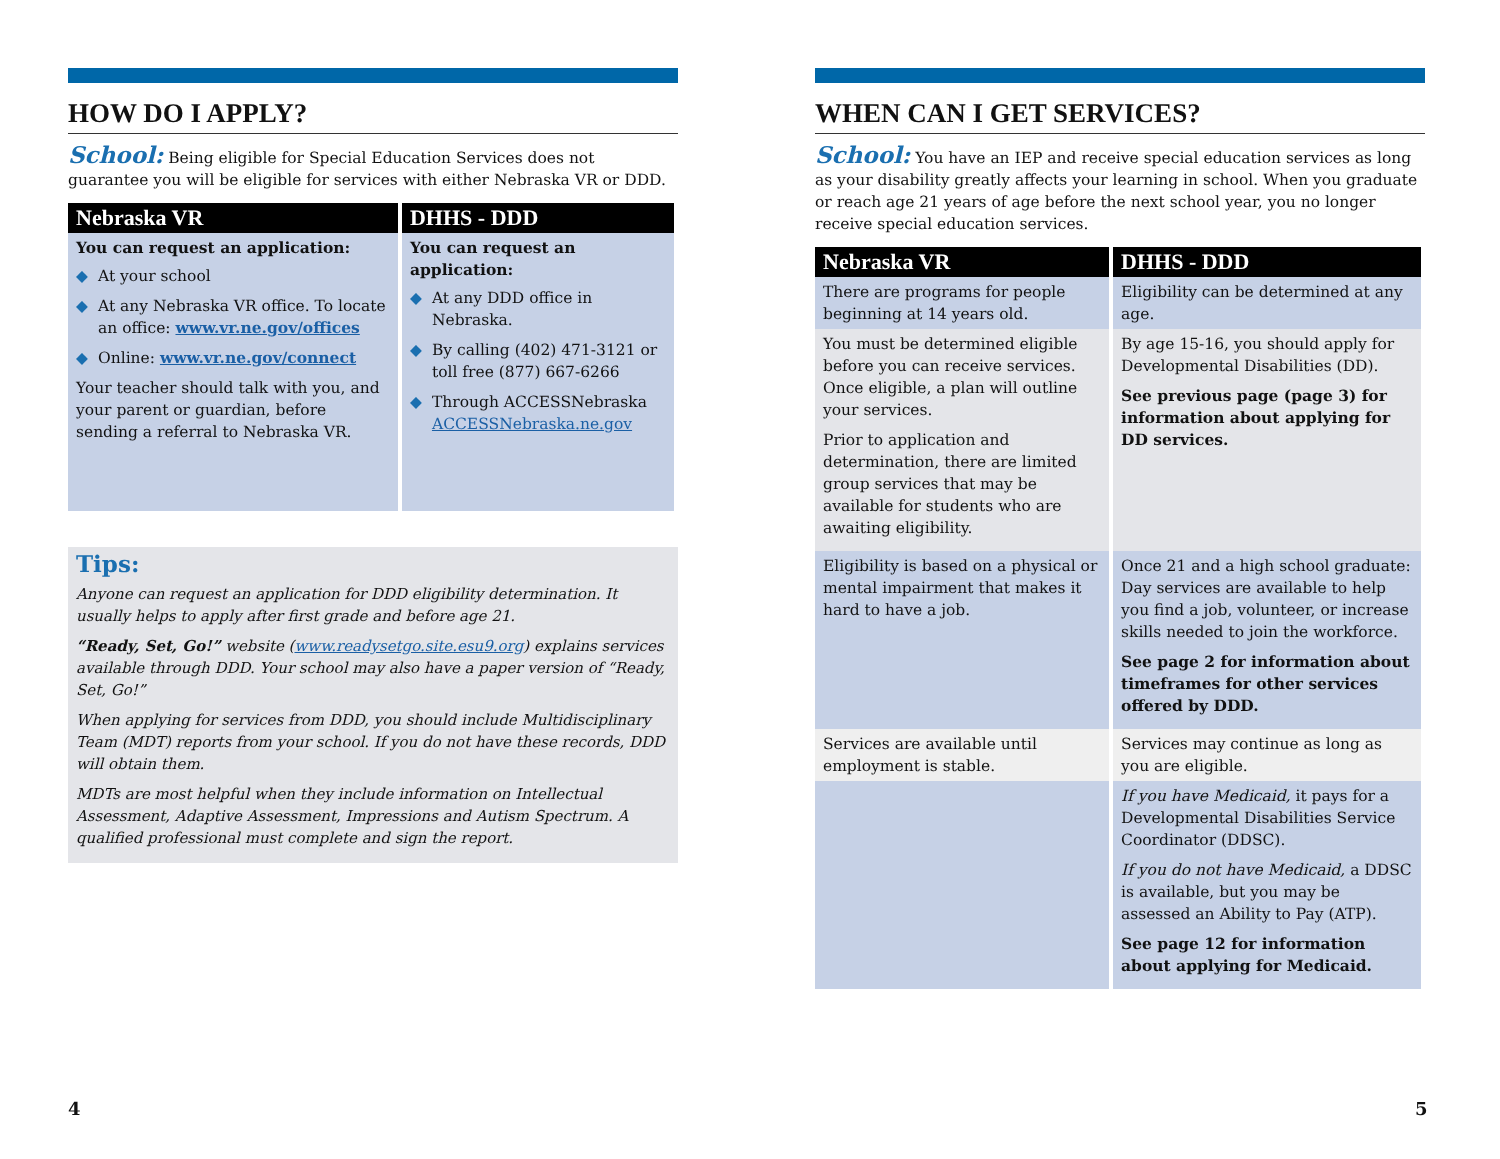HOW DO I APPLY?
School: Being eligible for Special Education Services does not guarantee you will be eligible for services with either Nebraska VR or DDD.
| Nebraska VR | DHHS - DDD |
| --- | --- |
| You can request an application: ◆ At your school ◆ At any Nebraska VR office. To locate an office: www.vr.ne.gov/offices ◆ Online: www.vr.ne.gov/connect Your teacher should talk with you, and your parent or guardian, before sending a referral to Nebraska VR. | You can request an application: ◆ At any DDD office in Nebraska. ◆ By calling (402) 471-3121 or toll free (877) 667-6266 ◆ Through ACCESSNebraska ACCESSNebraska.ne.gov |
Tips:
Anyone can request an application for DDD eligibility determination. It usually helps to apply after first grade and before age 21.
“Ready, Set, Go!” website (www.readysetgo.site.esu9.org) explains services available through DDD. Your school may also have a paper version of “Ready, Set, Go!”
When applying for services from DDD, you should include Multidisciplinary Team (MDT) reports from your school. If you do not have these records, DDD will obtain them.
MDTs are most helpful when they include information on Intellectual Assessment, Adaptive Assessment, Impressions and Autism Spectrum. A qualified professional must complete and sign the report.
WHEN CAN I GET SERVICES?
School: You have an IEP and receive special education services as long as your disability greatly affects your learning in school. When you graduate or reach age 21 years of age before the next school year, you no longer receive special education services.
| Nebraska VR | DHHS - DDD |
| --- | --- |
| There are programs for people beginning at 14 years old. | Eligibility can be determined at any age. |
| You must be determined eligible before you can receive services. Once eligible, a plan will outline your services. Prior to application and determination, there are limited group services that may be available for students who are awaiting eligibility. | By age 15-16, you should apply for Developmental Disabilities (DD). See previous page (page 3) for information about applying for DD services. |
| Eligibility is based on a physical or mental impairment that makes it hard to have a job. | Once 21 and a high school graduate: Day services are available to help you find a job, volunteer, or increase skills needed to join the workforce. See page 2 for information about timeframes for other services offered by DDD. |
| Services are available until employment is stable. | Services may continue as long as you are eligible. |
| | If you have Medicaid, it pays for a Developmental Disabilities Service Coordinator (DDSC). If you do not have Medicaid, a DDSC is available, but you may be assessed an Ability to Pay (ATP). See page 12 for information about applying for Medicaid. |
4 5